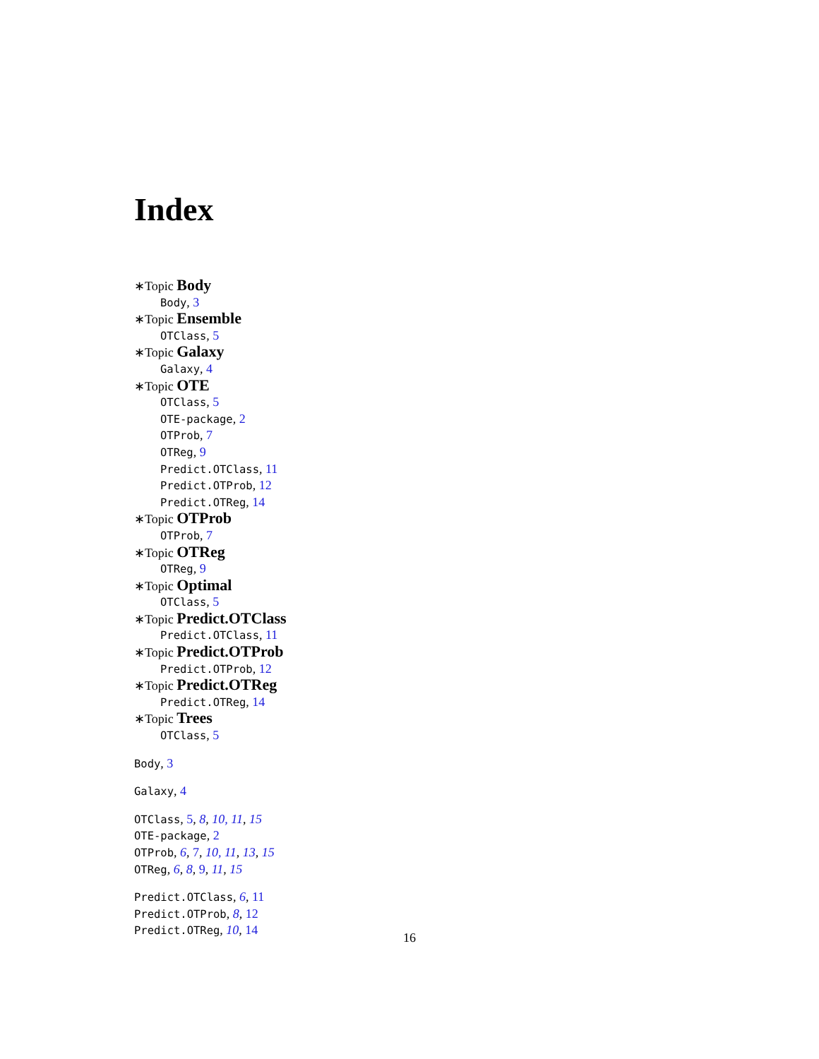Index
∗Topic Body
Body, 3
∗Topic Ensemble
OTClass, 5
∗Topic Galaxy
Galaxy, 4
∗Topic OTE
OTClass, 5
OTE-package, 2
OTProb, 7
OTReg, 9
Predict.OTClass, 11
Predict.OTProb, 12
Predict.OTReg, 14
∗Topic OTProb
OTProb, 7
∗Topic OTReg
OTReg, 9
∗Topic Optimal
OTClass, 5
∗Topic Predict.OTClass
Predict.OTClass, 11
∗Topic Predict.OTProb
Predict.OTProb, 12
∗Topic Predict.OTReg
Predict.OTReg, 14
∗Topic Trees
OTClass, 5
Body, 3
Galaxy, 4
OTClass, 5, 8, 10, 11, 15
OTE-package, 2
OTProb, 6, 7, 10, 11, 13, 15
OTReg, 6, 8, 9, 11, 15
Predict.OTClass, 6, 11
Predict.OTProb, 8, 12
Predict.OTReg, 10, 14
16